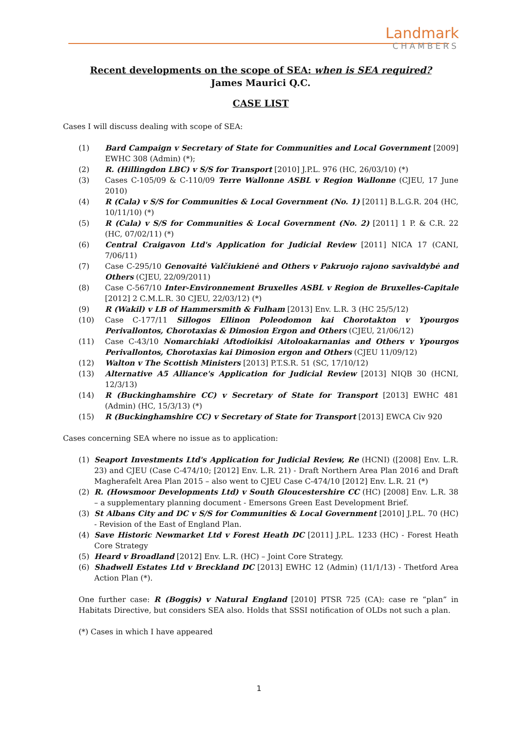Landmark
CHAMBERS
Recent developments on the scope of SEA: when is SEA required?
James Maurici Q.C.
CASE LIST
Cases I will discuss dealing with scope of SEA:
(1) Bard Campaign v Secretary of State for Communities and Local Government [2009] EWHC 308 (Admin) (*);
(2) R. (Hillingdon LBC) v S/S for Transport [2010] J.P.L. 976 (HC, 26/03/10) (*)
(3) Cases C-105/09 & C-110/09 Terre Wallonne ASBL v Region Wallonne (CJEU, 17 June 2010)
(4) R (Cala) v S/S for Communities & Local Government (No. 1) [2011] B.L.G.R. 204 (HC, 10/11/10) (*)
(5) R (Cala) v S/S for Communities & Local Government (No. 2) [2011] 1 P. & C.R. 22 (HC, 07/02/11) (*)
(6) Central Craigavon Ltd's Application for Judicial Review [2011] NICA 17 (CANI, 7/06/11)
(7) Case C-295/10 Genovaitė Valčiukienė and Others v Pakruojo rajono savivaldybė and Others (CJEU, 22/09/2011)
(8) Case C-567/10 Inter-Environnement Bruxelles ASBL v Region de Bruxelles-Capitale [2012] 2 C.M.L.R. 30 CJEU, 22/03/12) (*)
(9) R (Wakil) v LB of Hammersmith & Fulham [2013] Env. L.R. 3 (HC 25/5/12)
(10) Case C-177/11 Sillogos Ellinon Poleodomon kai Chorotakton v Ypourgos Perivallontos, Chorotaxias & Dimosion Ergon and Others (CJEU, 21/06/12)
(11) Case C-43/10 Nomarchiaki Aftodioikisi Aitoloakarnanias and Others v Ypourgos Perivallontos, Chorotaxias kai Dimosion ergon and Others (CJEU 11/09/12)
(12) Walton v The Scottish Ministers [2013] P.T.S.R. 51 (SC, 17/10/12)
(13) Alternative A5 Alliance's Application for Judicial Review [2013] NIQB 30 (HCNI, 12/3/13)
(14) R (Buckinghamshire CC) v Secretary of State for Transport [2013] EWHC 481 (Admin) (HC, 15/3/13) (*)
(15) R (Buckinghamshire CC) v Secretary of State for Transport [2013] EWCA Civ 920
Cases concerning SEA where no issue as to application:
(1) Seaport Investments Ltd's Application for Judicial Review, Re (HCNI) ([2008] Env. L.R. 23) and CJEU (Case C-474/10; [2012] Env. L.R. 21) - Draft Northern Area Plan 2016 and Draft Magherafelt Area Plan 2015 – also went to CJEU Case C-474/10 [2012] Env. L.R. 21 (*)
(2) R. (Howsmoor Developments Ltd) v South Gloucestershire CC (HC) [2008] Env. L.R. 38 – a supplementary planning document - Emersons Green East Development Brief.
(3) St Albans City and DC v S/S for Communities & Local Government [2010] J.P.L. 70 (HC) - Revision of the East of England Plan.
(4) Save Historic Newmarket Ltd v Forest Heath DC [2011] J.P.L. 1233 (HC) - Forest Heath Core Strategy
(5) Heard v Broadland [2012] Env. L.R. (HC) – Joint Core Strategy.
(6) Shadwell Estates Ltd v Breckland DC [2013] EWHC 12 (Admin) (11/1/13) - Thetford Area Action Plan (*).
One further case: R (Boggis) v Natural England [2010] PTSR 725 (CA): case re “plan” in Habitats Directive, but considers SEA also. Holds that SSSI notification of OLDs not such a plan.
(*) Cases in which I have appeared
1